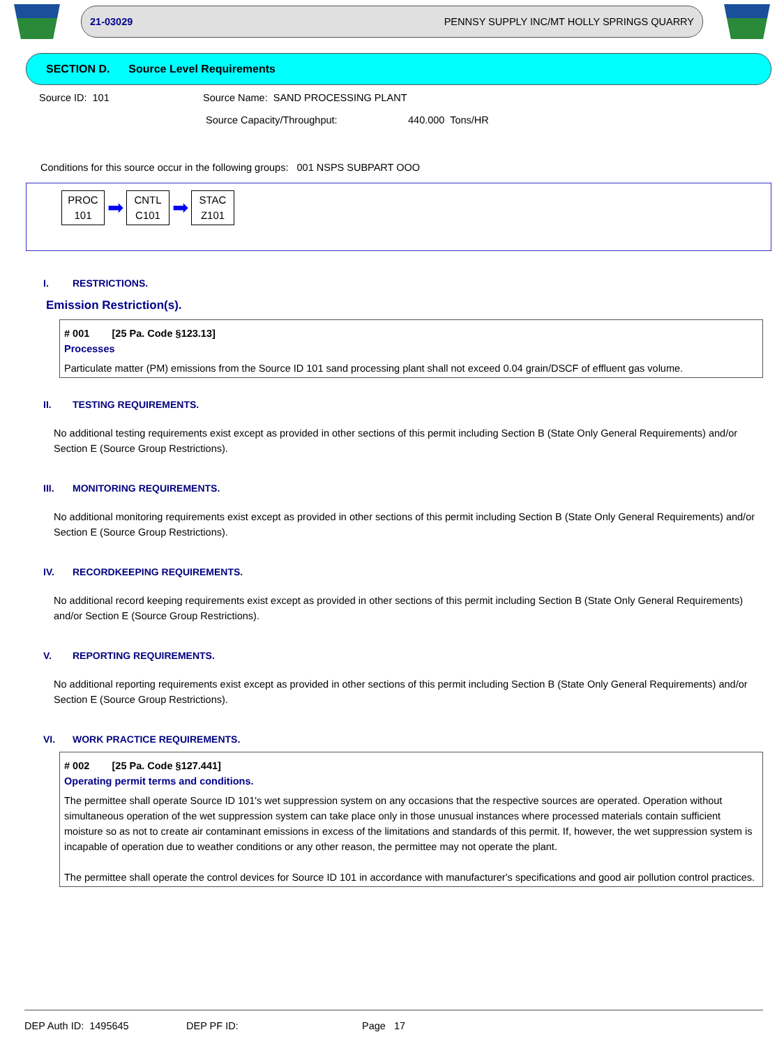21-03029 PENNSY SUPPLY INC/MT HOLLY SPRINGS QUARRY
SECTION D. Source Level Requirements
Source ID: 101 Source Name: SAND PROCESSING PLANT
Source Capacity/Throughput: 440.000 Tons/HR
Conditions for this source occur in the following groups: 001 NSPS SUBPART OOO
PROC
101
➡
CNTL
C101
➡
STAC
Z101
I. RESTRICTIONS.
Emission Restriction(s).
# 001 [25 Pa. Code §123.13]
Processes
Particulate matter (PM) emissions from the Source ID 101 sand processing plant shall not exceed 0.04 grain/DSCF of effluent gas volume.
II. TESTING REQUIREMENTS.
No additional testing requirements exist except as provided in other sections of this permit including Section B (State Only General Requirements) and/or Section E (Source Group Restrictions).
III. MONITORING REQUIREMENTS.
No additional monitoring requirements exist except as provided in other sections of this permit including Section B (State Only General Requirements) and/or Section E (Source Group Restrictions).
IV. RECORDKEEPING REQUIREMENTS.
No additional record keeping requirements exist except as provided in other sections of this permit including Section B (State Only General Requirements) and/or Section E (Source Group Restrictions).
V. REPORTING REQUIREMENTS.
No additional reporting requirements exist except as provided in other sections of this permit including Section B (State Only General Requirements) and/or Section E (Source Group Restrictions).
VI. WORK PRACTICE REQUIREMENTS.
# 002 [25 Pa. Code §127.441]
Operating permit terms and conditions.
The permittee shall operate Source ID 101's wet suppression system on any occasions that the respective sources are operated. Operation without simultaneous operation of the wet suppression system can take place only in those unusual instances where processed materials contain sufficient moisture so as not to create air contaminant emissions in excess of the limitations and standards of this permit. If, however, the wet suppression system is incapable of operation due to weather conditions or any other reason, the permittee may not operate the plant.
The permittee shall operate the control devices for Source ID 101 in accordance with manufacturer's specifications and good air pollution control practices.
DEP Auth ID: 1495645 DEP PF ID: Page 17